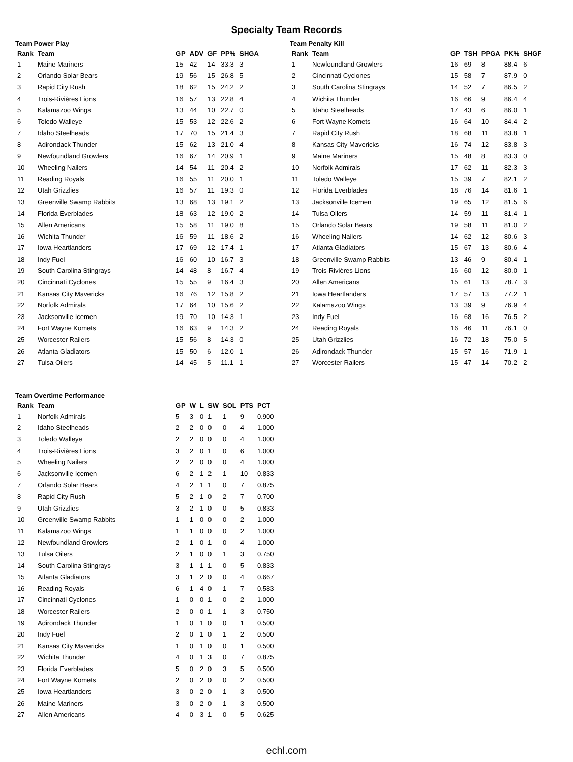Specialty Team Records
Team Power Play
| Rank | Team | GP | ADV | GF | PP% | SHGA |
| --- | --- | --- | --- | --- | --- | --- |
| 1 | Maine Mariners | 15 | 42 | 14 | 33.3 | 3 |
| 2 | Orlando Solar Bears | 19 | 56 | 15 | 26.8 | 5 |
| 3 | Rapid City Rush | 18 | 62 | 15 | 24.2 | 2 |
| 4 | Trois-Rivières Lions | 16 | 57 | 13 | 22.8 | 4 |
| 5 | Kalamazoo Wings | 13 | 44 | 10 | 22.7 | 0 |
| 6 | Toledo Walleye | 15 | 53 | 12 | 22.6 | 2 |
| 7 | Idaho Steelheads | 17 | 70 | 15 | 21.4 | 3 |
| 8 | Adirondack Thunder | 15 | 62 | 13 | 21.0 | 4 |
| 9 | Newfoundland Growlers | 16 | 67 | 14 | 20.9 | 1 |
| 10 | Wheeling Nailers | 14 | 54 | 11 | 20.4 | 2 |
| 11 | Reading Royals | 16 | 55 | 11 | 20.0 | 1 |
| 12 | Utah Grizzlies | 16 | 57 | 11 | 19.3 | 0 |
| 13 | Greenville Swamp Rabbits | 13 | 68 | 13 | 19.1 | 2 |
| 14 | Florida Everblades | 18 | 63 | 12 | 19.0 | 2 |
| 15 | Allen Americans | 15 | 58 | 11 | 19.0 | 8 |
| 16 | Wichita Thunder | 16 | 59 | 11 | 18.6 | 2 |
| 17 | Iowa Heartlanders | 17 | 69 | 12 | 17.4 | 1 |
| 18 | Indy Fuel | 16 | 60 | 10 | 16.7 | 3 |
| 19 | South Carolina Stingrays | 14 | 48 | 8 | 16.7 | 4 |
| 20 | Cincinnati Cyclones | 15 | 55 | 9 | 16.4 | 3 |
| 21 | Kansas City Mavericks | 16 | 76 | 12 | 15.8 | 2 |
| 22 | Norfolk Admirals | 17 | 64 | 10 | 15.6 | 2 |
| 23 | Jacksonville Icemen | 19 | 70 | 10 | 14.3 | 1 |
| 24 | Fort Wayne Komets | 16 | 63 | 9 | 14.3 | 2 |
| 25 | Worcester Railers | 15 | 56 | 8 | 14.3 | 0 |
| 26 | Atlanta Gladiators | 15 | 50 | 6 | 12.0 | 1 |
| 27 | Tulsa Oilers | 14 | 45 | 5 | 11.1 | 1 |
Team Penalty Kill
| Rank | Team | GP | TSH | PPGA | PK% | SHGF |
| --- | --- | --- | --- | --- | --- | --- |
| 1 | Newfoundland Growlers | 16 | 69 | 8 | 88.4 | 6 |
| 2 | Cincinnati Cyclones | 15 | 58 | 7 | 87.9 | 0 |
| 3 | South Carolina Stingrays | 14 | 52 | 7 | 86.5 | 2 |
| 4 | Wichita Thunder | 16 | 66 | 9 | 86.4 | 4 |
| 5 | Idaho Steelheads | 17 | 43 | 6 | 86.0 | 1 |
| 6 | Fort Wayne Komets | 16 | 64 | 10 | 84.4 | 2 |
| 7 | Rapid City Rush | 18 | 68 | 11 | 83.8 | 1 |
| 8 | Kansas City Mavericks | 16 | 74 | 12 | 83.8 | 3 |
| 9 | Maine Mariners | 15 | 48 | 8 | 83.3 | 0 |
| 10 | Norfolk Admirals | 17 | 62 | 11 | 82.3 | 3 |
| 11 | Toledo Walleye | 15 | 39 | 7 | 82.1 | 2 |
| 12 | Florida Everblades | 18 | 76 | 14 | 81.6 | 1 |
| 13 | Jacksonville Icemen | 19 | 65 | 12 | 81.5 | 6 |
| 14 | Tulsa Oilers | 14 | 59 | 11 | 81.4 | 1 |
| 15 | Orlando Solar Bears | 19 | 58 | 11 | 81.0 | 2 |
| 16 | Wheeling Nailers | 14 | 62 | 12 | 80.6 | 3 |
| 17 | Atlanta Gladiators | 15 | 67 | 13 | 80.6 | 4 |
| 18 | Greenville Swamp Rabbits | 13 | 46 | 9 | 80.4 | 1 |
| 19 | Trois-Rivières Lions | 16 | 60 | 12 | 80.0 | 1 |
| 20 | Allen Americans | 15 | 61 | 13 | 78.7 | 3 |
| 21 | Iowa Heartlanders | 17 | 57 | 13 | 77.2 | 1 |
| 22 | Kalamazoo Wings | 13 | 39 | 9 | 76.9 | 4 |
| 23 | Indy Fuel | 16 | 68 | 16 | 76.5 | 2 |
| 24 | Reading Royals | 16 | 46 | 11 | 76.1 | 0 |
| 25 | Utah Grizzlies | 16 | 72 | 18 | 75.0 | 5 |
| 26 | Adirondack Thunder | 15 | 57 | 16 | 71.9 | 1 |
| 27 | Worcester Railers | 15 | 47 | 14 | 70.2 | 2 |
Team Overtime Performance
| Rank | Team | GP | W | L | SW | SOL | PTS | PCT |
| --- | --- | --- | --- | --- | --- | --- | --- | --- |
| 1 | Norfolk Admirals | 5 | 3 | 0 | 1 | 1 | 9 | 0.900 |
| 2 | Idaho Steelheads | 2 | 2 | 0 | 0 | 0 | 4 | 1.000 |
| 3 | Toledo Walleye | 2 | 2 | 0 | 0 | 0 | 4 | 1.000 |
| 4 | Trois-Rivières Lions | 3 | 2 | 0 | 1 | 0 | 6 | 1.000 |
| 5 | Wheeling Nailers | 2 | 2 | 0 | 0 | 0 | 4 | 1.000 |
| 6 | Jacksonville Icemen | 6 | 2 | 1 | 2 | 1 | 10 | 0.833 |
| 7 | Orlando Solar Bears | 4 | 2 | 1 | 1 | 0 | 7 | 0.875 |
| 8 | Rapid City Rush | 5 | 2 | 1 | 0 | 2 | 7 | 0.700 |
| 9 | Utah Grizzlies | 3 | 2 | 1 | 0 | 0 | 5 | 0.833 |
| 10 | Greenville Swamp Rabbits | 1 | 1 | 0 | 0 | 0 | 2 | 1.000 |
| 11 | Kalamazoo Wings | 1 | 1 | 0 | 0 | 0 | 2 | 1.000 |
| 12 | Newfoundland Growlers | 2 | 1 | 0 | 1 | 0 | 4 | 1.000 |
| 13 | Tulsa Oilers | 2 | 1 | 0 | 0 | 1 | 3 | 0.750 |
| 14 | South Carolina Stingrays | 3 | 1 | 1 | 1 | 0 | 5 | 0.833 |
| 15 | Atlanta Gladiators | 3 | 1 | 2 | 0 | 0 | 4 | 0.667 |
| 16 | Reading Royals | 6 | 1 | 4 | 0 | 1 | 7 | 0.583 |
| 17 | Cincinnati Cyclones | 1 | 0 | 0 | 1 | 0 | 2 | 1.000 |
| 18 | Worcester Railers | 2 | 0 | 0 | 1 | 1 | 3 | 0.750 |
| 19 | Adirondack Thunder | 1 | 0 | 1 | 0 | 0 | 1 | 0.500 |
| 20 | Indy Fuel | 2 | 0 | 1 | 0 | 1 | 2 | 0.500 |
| 21 | Kansas City Mavericks | 1 | 0 | 1 | 0 | 0 | 1 | 0.500 |
| 22 | Wichita Thunder | 4 | 0 | 1 | 3 | 0 | 7 | 0.875 |
| 23 | Florida Everblades | 5 | 0 | 2 | 0 | 3 | 5 | 0.500 |
| 24 | Fort Wayne Komets | 2 | 0 | 2 | 0 | 0 | 2 | 0.500 |
| 25 | Iowa Heartlanders | 3 | 0 | 2 | 0 | 1 | 3 | 0.500 |
| 26 | Maine Mariners | 3 | 0 | 2 | 0 | 1 | 3 | 0.500 |
| 27 | Allen Americans | 4 | 0 | 3 | 1 | 0 | 5 | 0.625 |
echl.com